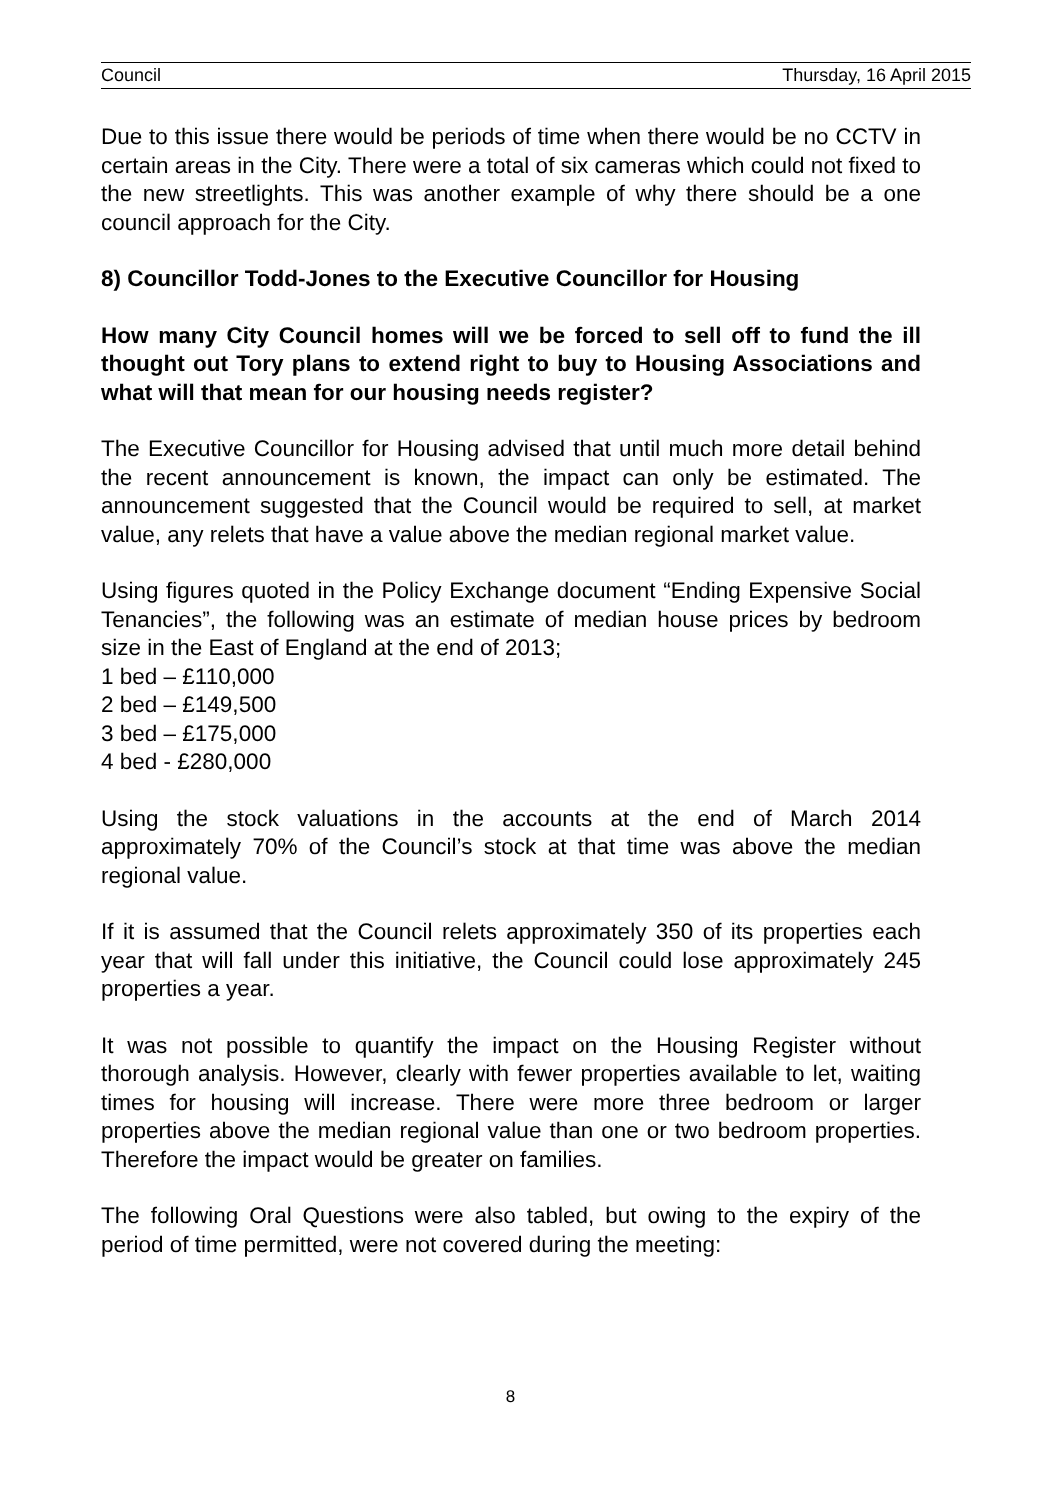Council Thursday, 16 April 2015
Due to this issue there would be periods of time when there would be no CCTV in certain areas in the City. There were a total of six cameras which could not fixed to the new streetlights. This was another example of why there should be a one council approach for the City.
8) Councillor Todd-Jones to the Executive Councillor for Housing
How many City Council homes will we be forced to sell off to fund the ill thought out Tory plans to extend right to buy to Housing Associations and what will that mean for our housing needs register?
The Executive Councillor for Housing advised that until much more detail behind the recent announcement is known, the impact can only be estimated. The announcement suggested that the Council would be required to sell, at market value, any relets that have a value above the median regional market value.
Using figures quoted in the Policy Exchange document “Ending Expensive Social Tenancies”, the following was an estimate of median house prices by bedroom size in the East of England at the end of 2013;
1 bed – £110,000
2 bed – £149,500
3 bed – £175,000
4 bed - £280,000
Using the stock valuations in the accounts at the end of March 2014 approximately 70% of the Council’s stock at that time was above the median regional value.
If it is assumed that the Council relets approximately 350 of its properties each year that will fall under this initiative, the Council could lose approximately 245 properties a year.
It was not possible to quantify the impact on the Housing Register without thorough analysis. However, clearly with fewer properties available to let, waiting times for housing will increase. There were more three bedroom or larger properties above the median regional value than one or two bedroom properties. Therefore the impact would be greater on families.
The following Oral Questions were also tabled, but owing to the expiry of the period of time permitted, were not covered during the meeting:
8